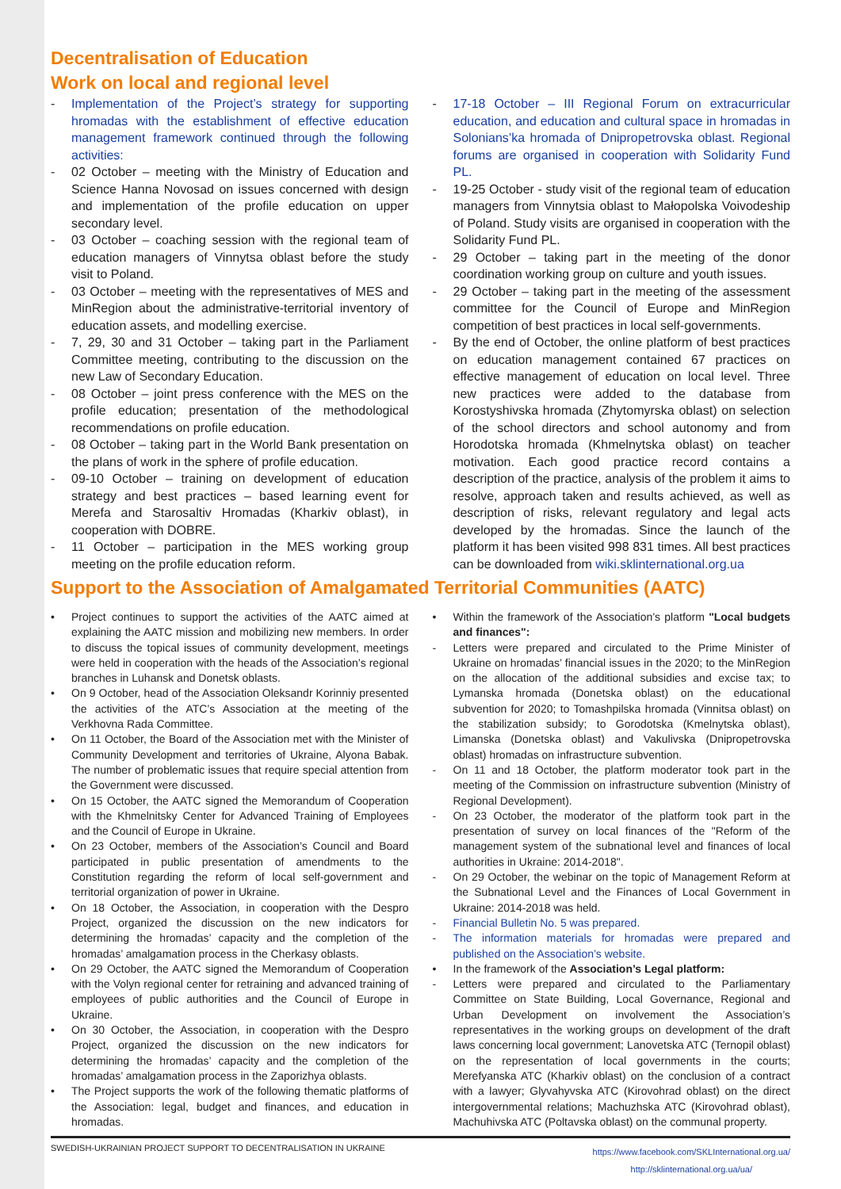Decentralisation of Education
Work on local and regional level
- Implementation of the Project’s strategy for supporting hromadas with the establishment of effective education management framework continued through the following activities:
- 02 October – meeting with the Ministry of Education and Science Hanna Novosad on issues concerned with design and implementation of the profile education on upper secondary level.
- 03 October – coaching session with the regional team of education managers of Vinnytsa oblast before the study visit to Poland.
- 03 October – meeting with the representatives of MES and MinRegion about the administrative-territorial inventory of education assets, and modelling exercise.
- 7, 29, 30 and 31 October – taking part in the Parliament Committee meeting, contributing to the discussion on the new Law of Secondary Education.
- 08 October – joint press conference with the MES on the profile education; presentation of the methodological recommendations on profile education.
- 08 October – taking part in the World Bank presentation on the plans of work in the sphere of profile education.
- 09-10 October – training on development of education strategy and best practices – based learning event for Merefa and Starosaltiv Hromadas (Kharkiv oblast), in cooperation with DOBRE.
- 11 October – participation in the MES working group meeting on the profile education reform.
- 17-18 October – III Regional Forum on extracurricular education, and education and cultural space in hromadas in Solonians’ka hromada of Dnipropetrovska oblast. Regional forums are organised in cooperation with Solidarity Fund PL.
- 19-25 October - study visit of the regional team of education managers from Vinnytsia oblast to Małopolska Voivodeship of Poland. Study visits are organised in cooperation with the Solidarity Fund PL.
- 29 October – taking part in the meeting of the donor coordination working group on culture and youth issues.
- 29 October – taking part in the meeting of the assessment committee for the Council of Europe and MinRegion competition of best practices in local self-governments.
- By the end of October, the online platform of best practices on education management contained 67 practices on effective management of education on local level. Three new practices were added to the database from Korostyshivska hromada (Zhytomyrska oblast) on selection of the school directors and school autonomy and from Horodotska hromada (Khmelnytska oblast) on teacher motivation. Each good practice record contains a description of the practice, analysis of the problem it aims to resolve, approach taken and results achieved, as well as description of risks, relevant regulatory and legal acts developed by the hromadas. Since the launch of the platform it has been visited 998 831 times. All best practices can be downloaded from wiki.sklinternational.org.ua
Support to the Association of Amalgamated Territorial Communities (AATC)
• Project continues to support the activities of the AATC aimed at explaining the AATC mission and mobilizing new members. In order to discuss the topical issues of community development, meetings were held in cooperation with the heads of the Association’s regional branches in Luhansk and Donetsk oblasts.
• On 9 October, head of the Association Oleksandr Korinniy presented the activities of the ATC’s Association at the meeting of the Verkhovna Rada Committee.
• On 11 October, the Board of the Association met with the Minister of Community Development and territories of Ukraine, Alyona Babak. The number of problematic issues that require special attention from the Government were discussed.
• On 15 October, the AATC signed the Memorandum of Cooperation with the Khmelnitsky Center for Advanced Training of Employees and the Council of Europe in Ukraine.
• On 23 October, members of the Association’s Council and Board participated in public presentation of amendments to the Constitution regarding the reform of local self-government and territorial organization of power in Ukraine.
• On 18 October, the Association, in cooperation with the Despro Project, organized the discussion on the new indicators for determining the hromadas’ capacity and the completion of the hromadas’ amalgamation process in the Cherkasy oblasts.
• On 29 October, the AATC signed the Memorandum of Cooperation with the Volyn regional center for retraining and advanced training of employees of public authorities and the Council of Europe in Ukraine.
• On 30 October, the Association, in cooperation with the Despro Project, organized the discussion on the new indicators for determining the hromadas’ capacity and the completion of the hromadas’ amalgamation process in the Zaporizhya oblasts.
• The Project supports the work of the following thematic platforms of the Association: legal, budget and finances, and education in hromadas.
• Within the framework of the Association’s platform "Local budgets and finances":
- Letters were prepared and circulated to the Prime Minister of Ukraine on hromadas’ financial issues in the 2020; to the MinRegion on the allocation of the additional subsidies and excise tax; to Lymanska hromada (Donetska oblast) on the educational subvention for 2020; to Tomashpilska hromada (Vinnitsa oblast) on the stabilization subsidy; to Gorodotska (Kmelnytska oblast), Limanska (Donetska oblast) and Vakulivska (Dnipropetrovska oblast) hromadas on infrastructure subvention.
- On 11 and 18 October, the platform moderator took part in the meeting of the Commission on infrastructure subvention (Ministry of Regional Development).
- On 23 October, the moderator of the platform took part in the presentation of survey on local finances of the "Reform of the management system of the subnational level and finances of local authorities in Ukraine: 2014-2018".
- On 29 October, the webinar on the topic of Management Reform at the Subnational Level and the Finances of Local Government in Ukraine: 2014-2018 was held.
- Financial Bulletin No. 5 was prepared.
- The information materials for hromadas were prepared and published on the Association’s website.
• In the framework of the Association’s Legal platform:
- Letters were prepared and circulated to the Parliamentary Committee on State Building, Local Governance, Regional and Urban Development on involvement the Association’s representatives in the working groups on development of the draft laws concerning local government; Lanovetska ATC (Ternopil oblast) on the representation of local governments in the courts; Merefyanska ATC (Kharkiv oblast) on the conclusion of a contract with a lawyer; Glyvahyvska ATC (Kirovohrad oblast) on the direct intergovernmental relations; Machuzhska ATC (Kirovohrad oblast), Machuhivska ATC (Poltavska oblast) on the communal property.
SWEDISH-UKRAINIAN PROJECT SUPPORT TO DECENTRALISATION IN UKRAINE
https://www.facebook.com/SKLInternational.org.ua/
http://sklinternational.org.ua/ua/